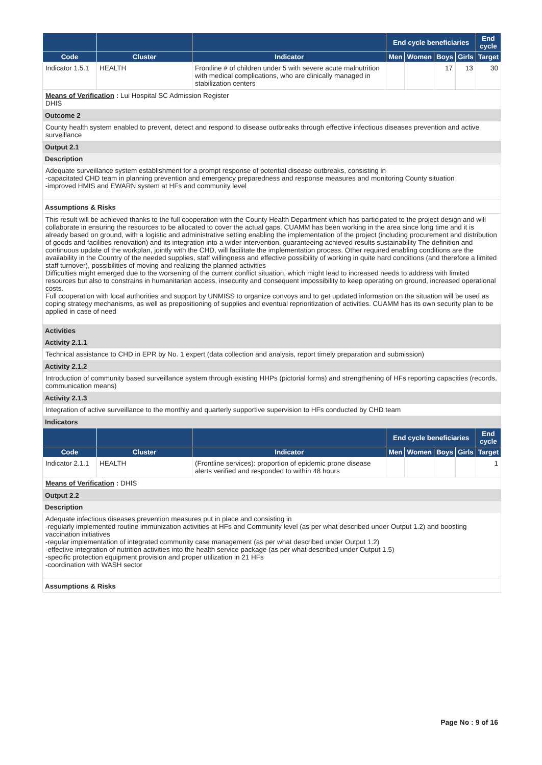| | | | End cycle beneficiaries | | | | End cycle |
| --- | --- | --- | --- | --- | --- | --- | --- |
| Code | Cluster | Indicator | Men | Women | Boys | Girls | Target |
| Indicator 1.5.1 | HEALTH | Frontline # of children under 5 with severe acute malnutrition with medical complications, who are clinically managed in stabilization centers | | | 17 | 13 | 30 |
Means of Verification : Lui Hospital SC Admission Register
DHIS
Outcome 2
County health system enabled to prevent, detect and respond to disease outbreaks through effective infectious diseases prevention and active surveillance
Output 2.1
Description
Adequate surveillance system establishment for a prompt response of potential disease outbreaks, consisting in
-capacitated CHD team in planning prevention and emergency preparedness and response measures and monitoring County situation
-improved HMIS and EWARN system at HFs and community level
Assumptions & Risks
This result will be achieved thanks to the full cooperation with the County Health Department which has participated to the project design and will collaborate in ensuring the resources to be allocated to cover the actual gaps. CUAMM has been working in the area since long time and it is already based on ground, with a logistic and administrative setting enabling the implementation of the project (including procurement and distribution of goods and facilities renovation) and its integration into a wider intervention, guaranteeing achieved results sustainability The definition and continuous update of the workplan, jointly with the CHD, will facilitate the implementation process. Other required enabling conditions are the availability in the Country of the needed supplies, staff willingness and effective possibility of working in quite hard conditions (and therefore a limited staff turnover), possibilities of moving and realizing the planned activities
Difficulties might emerged due to the worsening of the current conflict situation, which might lead to increased needs to address with limited resources but also to constrains in humanitarian access, insecurity and consequent impossibility to keep operating on ground, increased operational costs.
Full cooperation with local authorities and support by UNMISS to organize convoys and to get updated information on the situation will be used as coping strategy mechanisms, as well as prepositioning of supplies and eventual reprioritization of activities. CUAMM has its own security plan to be applied in case of need
Activities
Activity 2.1.1
Technical assistance to CHD in EPR by No. 1 expert (data collection and analysis, report timely preparation and submission)
Activity 2.1.2
Introduction of community based surveillance system through existing HHPs (pictorial forms) and strengthening of HFs reporting capacities (records, communication means)
Activity 2.1.3
Integration of active surveillance to the monthly and quarterly supportive supervision to HFs conducted by CHD team
Indicators
| | | | End cycle beneficiaries | | | | End cycle |
| --- | --- | --- | --- | --- | --- | --- | --- |
| Code | Cluster | Indicator | Men | Women | Boys | Girls | Target |
| Indicator 2.1.1 | HEALTH | (Frontline services): proportion of epidemic prone disease alerts verified and responded to within 48 hours | | | | | 1 |
Means of Verification : DHIS
Output 2.2
Description
Adequate infectious diseases prevention measures put in place and consisting in
-regularly implemented routine immunization activities at HFs and Community level (as per what described under Output 1.2) and boosting vaccination initiatives
-regular implementation of integrated community case management (as per what described under Output 1.2)
-effective integration of nutrition activities into the health service package (as per what described under Output 1.5)
-specific protection equipment provision and proper utilization in 21 HFs
-coordination with WASH sector
Assumptions & Risks
Page No : 9 of 16